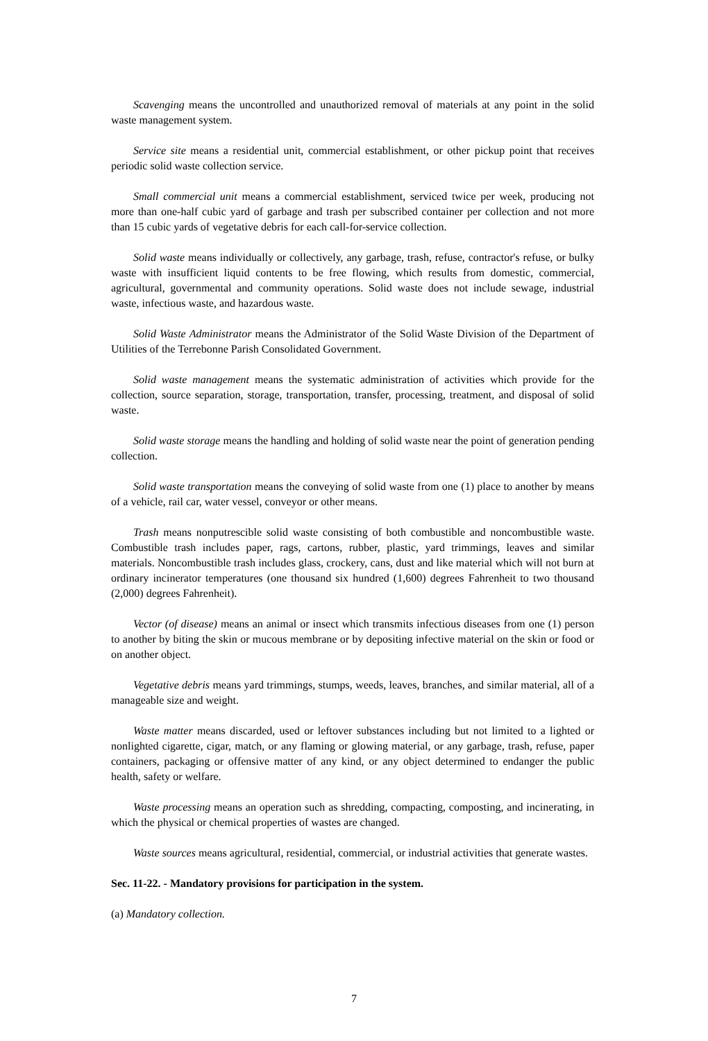Scavenging means the uncontrolled and unauthorized removal of materials at any point in the solid waste management system.
Service site means a residential unit, commercial establishment, or other pickup point that receives periodic solid waste collection service.
Small commercial unit means a commercial establishment, serviced twice per week, producing not more than one-half cubic yard of garbage and trash per subscribed container per collection and not more than 15 cubic yards of vegetative debris for each call-for-service collection.
Solid waste means individually or collectively, any garbage, trash, refuse, contractor's refuse, or bulky waste with insufficient liquid contents to be free flowing, which results from domestic, commercial, agricultural, governmental and community operations. Solid waste does not include sewage, industrial waste, infectious waste, and hazardous waste.
Solid Waste Administrator means the Administrator of the Solid Waste Division of the Department of Utilities of the Terrebonne Parish Consolidated Government.
Solid waste management means the systematic administration of activities which provide for the collection, source separation, storage, transportation, transfer, processing, treatment, and disposal of solid waste.
Solid waste storage means the handling and holding of solid waste near the point of generation pending collection.
Solid waste transportation means the conveying of solid waste from one (1) place to another by means of a vehicle, rail car, water vessel, conveyor or other means.
Trash means nonputrescible solid waste consisting of both combustible and noncombustible waste. Combustible trash includes paper, rags, cartons, rubber, plastic, yard trimmings, leaves and similar materials. Noncombustible trash includes glass, crockery, cans, dust and like material which will not burn at ordinary incinerator temperatures (one thousand six hundred (1,600) degrees Fahrenheit to two thousand (2,000) degrees Fahrenheit).
Vector (of disease) means an animal or insect which transmits infectious diseases from one (1) person to another by biting the skin or mucous membrane or by depositing infective material on the skin or food or on another object.
Vegetative debris means yard trimmings, stumps, weeds, leaves, branches, and similar material, all of a manageable size and weight.
Waste matter means discarded, used or leftover substances including but not limited to a lighted or nonlighted cigarette, cigar, match, or any flaming or glowing material, or any garbage, trash, refuse, paper containers, packaging or offensive matter of any kind, or any object determined to endanger the public health, safety or welfare.
Waste processing means an operation such as shredding, compacting, composting, and incinerating, in which the physical or chemical properties of wastes are changed.
Waste sources means agricultural, residential, commercial, or industrial activities that generate wastes.
Sec. 11-22. - Mandatory provisions for participation in the system.
(a) Mandatory collection.
7